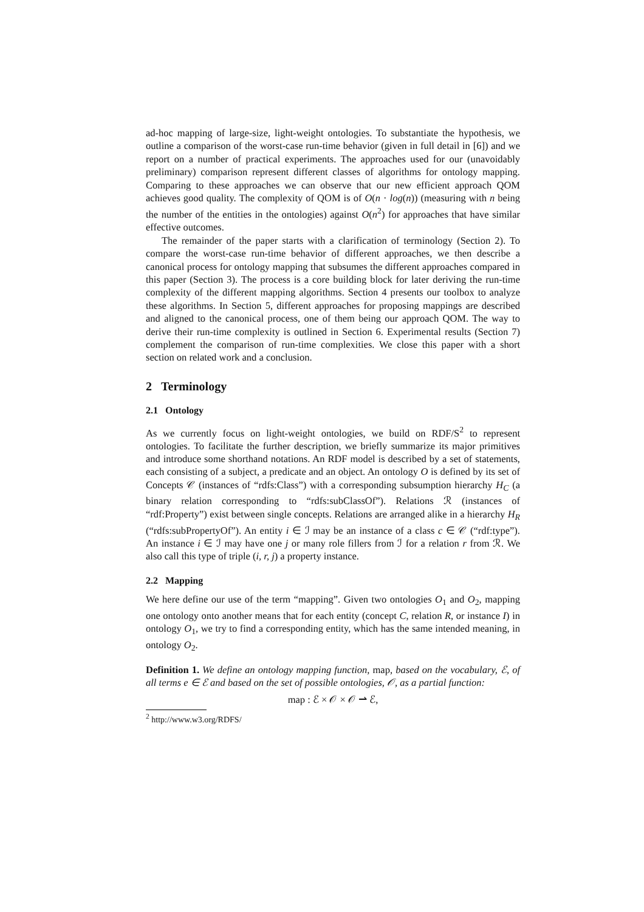ad-hoc mapping of large-size, light-weight ontologies. To substantiate the hypothesis, we outline a comparison of the worst-case run-time behavior (given in full detail in [6]) and we report on a number of practical experiments. The approaches used for our (unavoidably preliminary) comparison represent different classes of algorithms for ontology mapping. Comparing to these approaches we can observe that our new efficient approach QOM achieves good quality. The complexity of QOM is of O(n · log(n)) (measuring with n being the number of the entities in the ontologies) against O(n<sup>2</sup>) for approaches that have similar effective outcomes.
The remainder of the paper starts with a clarification of terminology (Section 2). To compare the worst-case run-time behavior of different approaches, we then describe a canonical process for ontology mapping that subsumes the different approaches compared in this paper (Section 3). The process is a core building block for later deriving the run-time complexity of the different mapping algorithms. Section 4 presents our toolbox to analyze these algorithms. In Section 5, different approaches for proposing mappings are described and aligned to the canonical process, one of them being our approach QOM. The way to derive their run-time complexity is outlined in Section 6. Experimental results (Section 7) complement the comparison of run-time complexities. We close this paper with a short section on related work and a conclusion.
2 Terminology
2.1 Ontology
As we currently focus on light-weight ontologies, we build on RDF/S<sup>2</sup> to represent ontologies. To facilitate the further description, we briefly summarize its major primitives and introduce some shorthand notations. An RDF model is described by a set of statements, each consisting of a subject, a predicate and an object. An ontology O is defined by its set of Concepts 𝒞 (instances of “rdfs:Class”) with a corresponding subsumption hierarchy H<sub>C</sub> (a binary relation corresponding to “rdfs:subClassOf”). Relations ℛ (instances of “rdf:Property”) exist between single concepts. Relations are arranged alike in a hierarchy H<sub>R</sub> (“rdfs:subPropertyOf”). An entity i ∈ ℐ may be an instance of a class c ∈ 𝒞 (“rdf:type”). An instance i ∈ ℐ may have one j or many role fillers from ℐ for a relation r from ℛ. We also call this type of triple (i, r, j) a property instance.
2.2 Mapping
We here define our use of the term “mapping”. Given two ontologies O<sub>1</sub> and O<sub>2</sub>, mapping one ontology onto another means that for each entity (concept C, relation R, or instance I) in ontology O<sub>1</sub>, we try to find a corresponding entity, which has the same intended meaning, in ontology O<sub>2</sub>.
Definition 1. We define an ontology mapping function, map, based on the vocabulary, ℰ, of all terms e ∈ ℰ and based on the set of possible ontologies, 𝒪, as a partial function:
map : ℰ × 𝒪 × 𝒪 ⇀ ℰ,
<sup>2</sup> http://www.w3.org/RDFS/